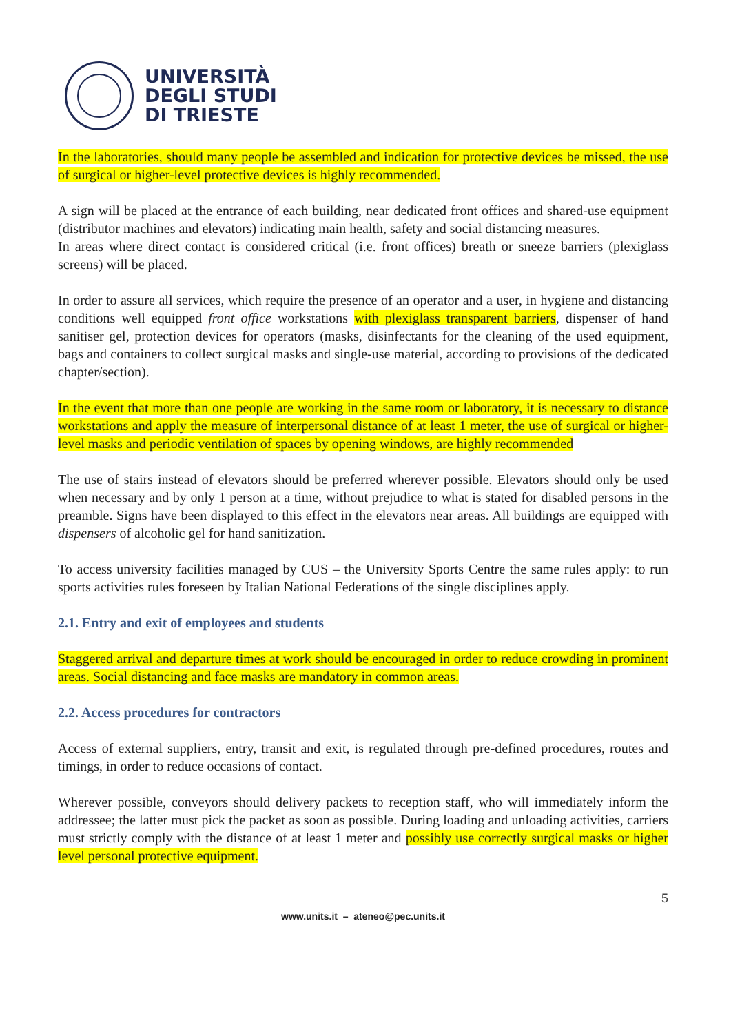UNIVERSITÀ
DEGLI STUDI
DI TRIESTE
In the laboratories, should many people be assembled and indication for protective devices be missed, the use of surgical or higher-level protective devices is highly recommended.
A sign will be placed at the entrance of each building, near dedicated front offices and shared-use equipment (distributor machines and elevators) indicating main health, safety and social distancing measures.
In areas where direct contact is considered critical (i.e. front offices) breath or sneeze barriers (plexiglass screens) will be placed.
In order to assure all services, which require the presence of an operator and a user, in hygiene and distancing conditions well equipped front office workstations with plexiglass transparent barriers, dispenser of hand sanitiser gel, protection devices for operators (masks, disinfectants for the cleaning of the used equipment, bags and containers to collect surgical masks and single-use material, according to provisions of the dedicated chapter/section).
In the event that more than one people are working in the same room or laboratory, it is necessary to distance workstations and apply the measure of interpersonal distance of at least 1 meter, the use of surgical or higher-level masks and periodic ventilation of spaces by opening windows, are highly recommended
The use of stairs instead of elevators should be preferred wherever possible. Elevators should only be used when necessary and by only 1 person at a time, without prejudice to what is stated for disabled persons in the preamble. Signs have been displayed to this effect in the elevators near areas. All buildings are equipped with dispensers of alcoholic gel for hand sanitization.
To access university facilities managed by CUS – the University Sports Centre the same rules apply: to run sports activities rules foreseen by Italian National Federations of the single disciplines apply.
2.1. Entry and exit of employees and students
Staggered arrival and departure times at work should be encouraged in order to reduce crowding in prominent areas. Social distancing and face masks are mandatory in common areas.
2.2. Access procedures for contractors
Access of external suppliers, entry, transit and exit, is regulated through pre-defined procedures, routes and timings, in order to reduce occasions of contact.
Wherever possible, conveyors should delivery packets to reception staff, who will immediately inform the addressee; the latter must pick the packet as soon as possible. During loading and unloading activities, carriers must strictly comply with the distance of at least 1 meter and possibly use correctly surgical masks or higher level personal protective equipment.
5
www.units.it – ateneo@pec.units.it